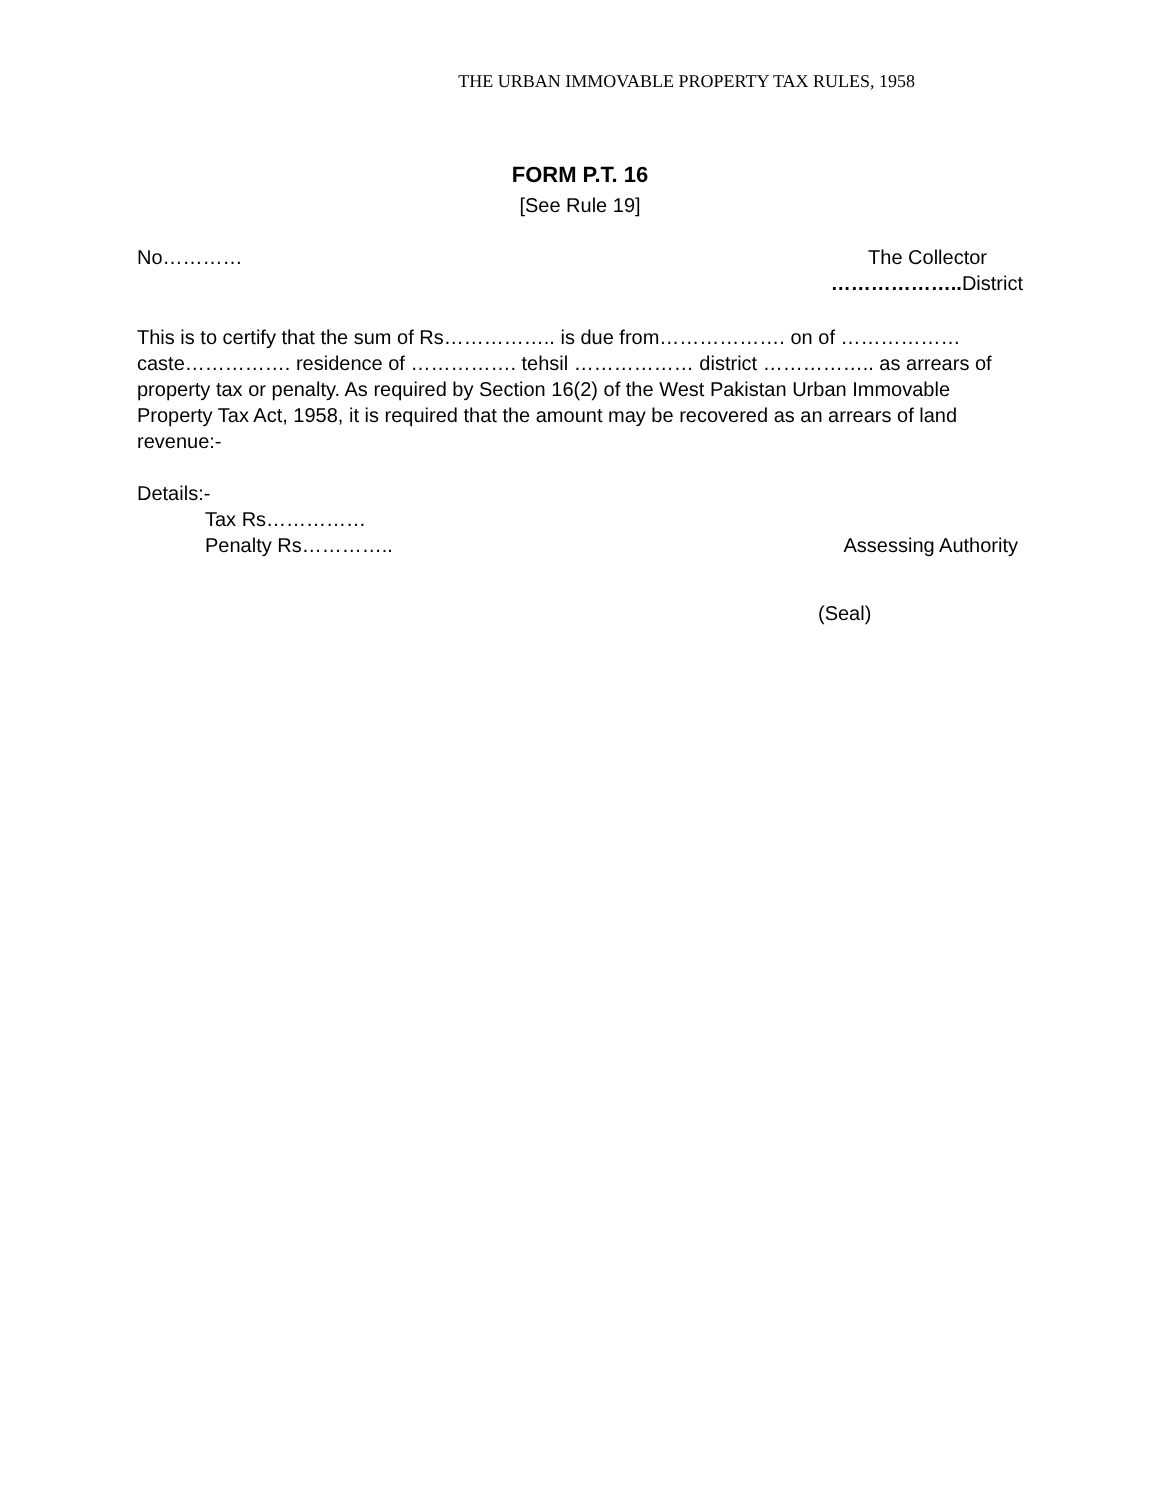THE URBAN IMMOVABLE PROPERTY TAX RULES, 1958
FORM P.T. 16
[See Rule 19]
No………… The Collector
……………….. District
This is to certify that the sum of Rs…………….. is due from………………. on of ……………… caste……………. residence of ……………. tehsil ……………… district …………….. as arrears of property tax or penalty. As required by Section 16(2) of the West Pakistan Urban Immovable Property Tax Act, 1958, it is required that the amount may be recovered as an arrears of land revenue:-
Details:-
Tax Rs……………
Penalty Rs………….. Assessing Authority
(Seal)